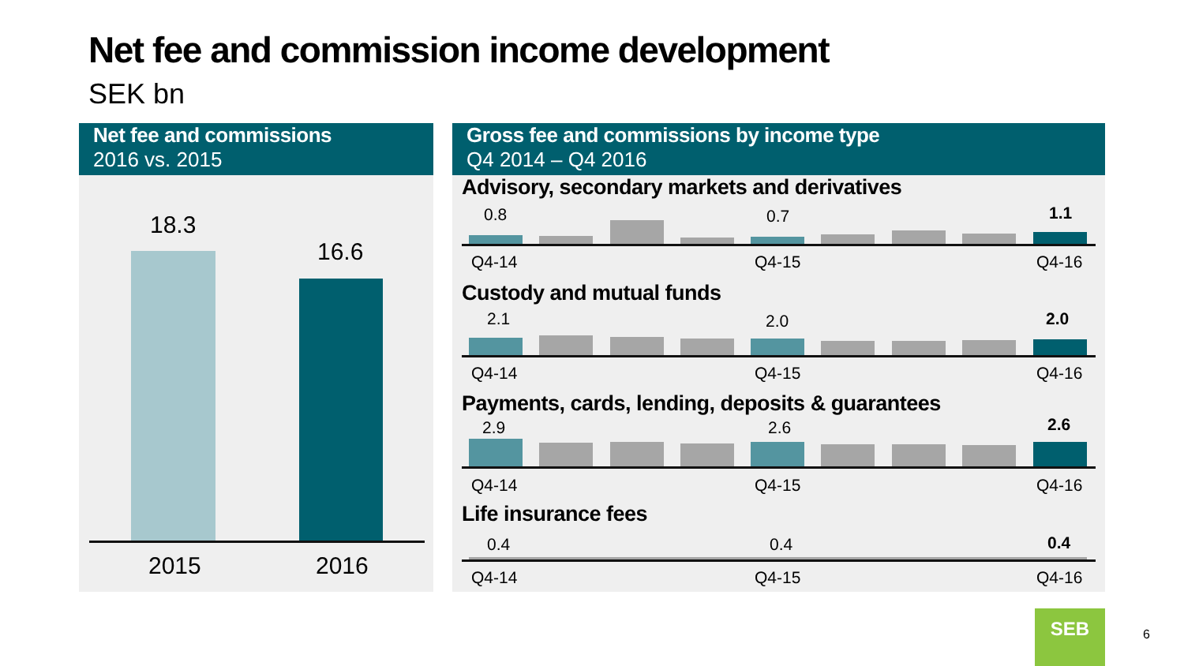Net fee and commission income development
SEK bn
Net fee and commissions
2016 vs. 2015
18.3
16.6
2015 2016
Gross fee and commissions by income type
Q4 2014 – Q4 2016
Advisory, secondary markets and derivatives
0.8 0.7 1.1
Q4-14 Q4-15 Q4-16
Custody and mutual funds
2.1 2.0 2.0
Q4-14 Q4-15 Q4-16
Payments, cards, lending, deposits & guarantees
2.9 2.6 2.6
Q4-14 Q4-15 Q4-16
Life insurance fees
0.4 0.4 0.4
Q4-14 Q4-15 Q4-16
SEB
6